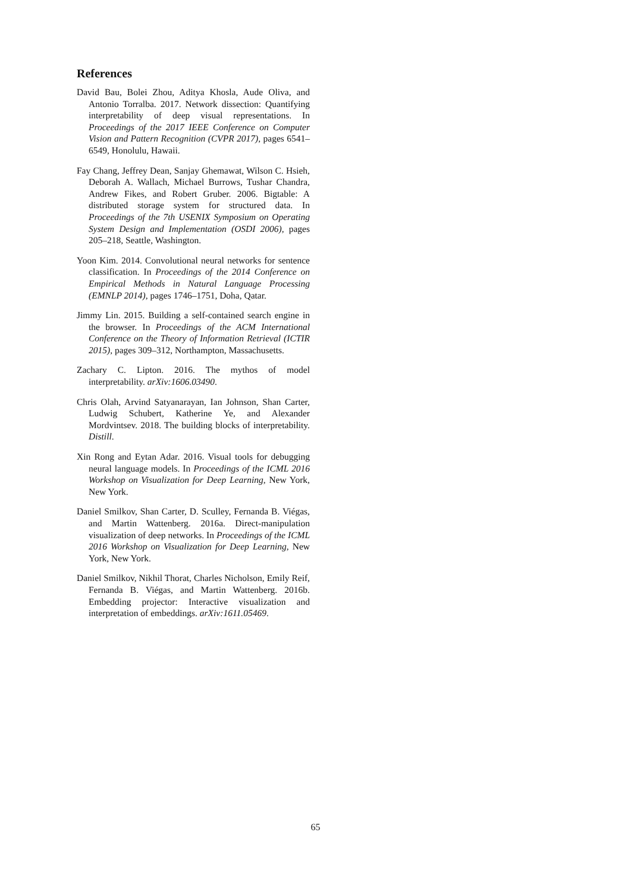References
David Bau, Bolei Zhou, Aditya Khosla, Aude Oliva, and Antonio Torralba. 2017. Network dissection: Quantifying interpretability of deep visual representations. In Proceedings of the 2017 IEEE Conference on Computer Vision and Pattern Recognition (CVPR 2017), pages 6541–6549, Honolulu, Hawaii.
Fay Chang, Jeffrey Dean, Sanjay Ghemawat, Wilson C. Hsieh, Deborah A. Wallach, Michael Burrows, Tushar Chandra, Andrew Fikes, and Robert Gruber. 2006. Bigtable: A distributed storage system for structured data. In Proceedings of the 7th USENIX Symposium on Operating System Design and Implementation (OSDI 2006), pages 205–218, Seattle, Washington.
Yoon Kim. 2014. Convolutional neural networks for sentence classification. In Proceedings of the 2014 Conference on Empirical Methods in Natural Language Processing (EMNLP 2014), pages 1746–1751, Doha, Qatar.
Jimmy Lin. 2015. Building a self-contained search engine in the browser. In Proceedings of the ACM International Conference on the Theory of Information Retrieval (ICTIR 2015), pages 309–312, Northampton, Massachusetts.
Zachary C. Lipton. 2016. The mythos of model interpretability. arXiv:1606.03490.
Chris Olah, Arvind Satyanarayan, Ian Johnson, Shan Carter, Ludwig Schubert, Katherine Ye, and Alexander Mordvintsev. 2018. The building blocks of interpretability. Distill.
Xin Rong and Eytan Adar. 2016. Visual tools for debugging neural language models. In Proceedings of the ICML 2016 Workshop on Visualization for Deep Learning, New York, New York.
Daniel Smilkov, Shan Carter, D. Sculley, Fernanda B. Viégas, and Martin Wattenberg. 2016a. Direct-manipulation visualization of deep networks. In Proceedings of the ICML 2016 Workshop on Visualization for Deep Learning, New York, New York.
Daniel Smilkov, Nikhil Thorat, Charles Nicholson, Emily Reif, Fernanda B. Viégas, and Martin Wattenberg. 2016b. Embedding projector: Interactive visualization and interpretation of embeddings. arXiv:1611.05469.
65